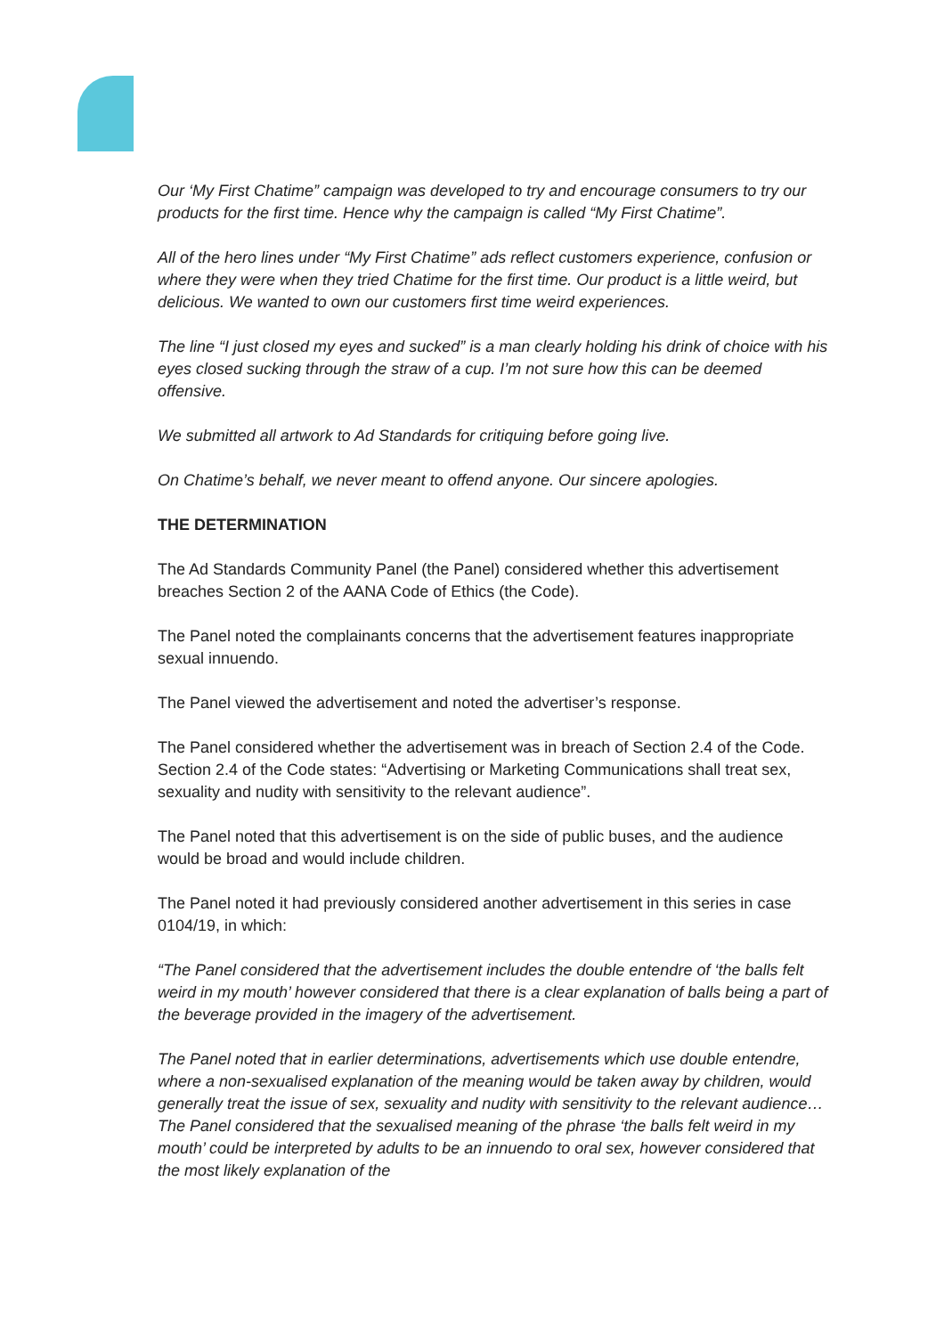Our ‘My First Chatime” campaign was developed to try and encourage consumers to try our products for the first time. Hence why the campaign is called “My First Chatime”.
All of the hero lines under “My First Chatime” ads reflect customers experience, confusion or where they were when they tried Chatime for the first time. Our product is a little weird, but delicious. We wanted to own our customers first time weird experiences.
The line “I just closed my eyes and sucked” is a man clearly holding his drink of choice with his eyes closed sucking through the straw of a cup. I’m not sure how this can be deemed offensive.
We submitted all artwork to Ad Standards for critiquing before going live.
On Chatime’s behalf, we never meant to offend anyone. Our sincere apologies.
THE DETERMINATION
The Ad Standards Community Panel (the Panel) considered whether this advertisement breaches Section 2 of the AANA Code of Ethics (the Code).
The Panel noted the complainants concerns that the advertisement features inappropriate sexual innuendo.
The Panel viewed the advertisement and noted the advertiser’s response.
The Panel considered whether the advertisement was in breach of Section 2.4 of the Code. Section 2.4 of the Code states: “Advertising or Marketing Communications shall treat sex, sexuality and nudity with sensitivity to the relevant audience”.
The Panel noted that this advertisement is on the side of public buses, and the audience would be broad and would include children.
The Panel noted it had previously considered another advertisement in this series in case 0104/19, in which:
“The Panel considered that the advertisement includes the double entendre of ‘the balls felt weird in my mouth’ however considered that there is a clear explanation of balls being a part of the beverage provided in the imagery of the advertisement.
The Panel noted that in earlier determinations, advertisements which use double entendre, where a non-sexualised explanation of the meaning would be taken away by children, would generally treat the issue of sex, sexuality and nudity with sensitivity to the relevant audience…The Panel considered that the sexualised meaning of the phrase ‘the balls felt weird in my mouth’ could be interpreted by adults to be an innuendo to oral sex, however considered that the most likely explanation of the